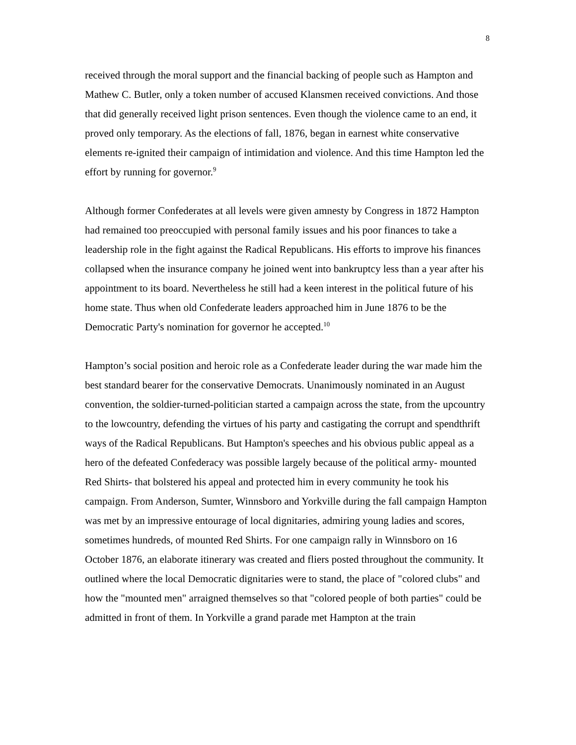8
received through the moral support and the financial backing of people such as Hampton and Mathew C. Butler, only a token number of accused Klansmen received convictions. And those that did generally received light prison sentences. Even though the violence came to an end, it proved only temporary. As the elections of fall, 1876, began in earnest white conservative elements re-ignited their campaign of intimidation and violence. And this time Hampton led the effort by running for governor.<sup>9</sup>
Although former Confederates at all levels were given amnesty by Congress in 1872 Hampton had remained too preoccupied with personal family issues and his poor finances to take a leadership role in the fight against the Radical Republicans. His efforts to improve his finances collapsed when the insurance company he joined went into bankruptcy less than a year after his appointment to its board. Nevertheless he still had a keen interest in the political future of his home state. Thus when old Confederate leaders approached him in June 1876 to be the Democratic Party's nomination for governor he accepted.<sup>10</sup>
Hampton’s social position and heroic role as a Confederate leader during the war made him the best standard bearer for the conservative Democrats. Unanimously nominated in an August convention, the soldier-turned-politician started a campaign across the state, from the upcountry to the lowcountry, defending the virtues of his party and castigating the corrupt and spendthrift ways of the Radical Republicans. But Hampton's speeches and his obvious public appeal as a hero of the defeated Confederacy was possible largely because of the political army- mounted Red Shirts- that bolstered his appeal and protected him in every community he took his campaign. From Anderson, Sumter, Winnsboro and Yorkville during the fall campaign Hampton was met by an impressive entourage of local dignitaries, admiring young ladies and scores, sometimes hundreds, of mounted Red Shirts. For one campaign rally in Winnsboro on 16 October 1876, an elaborate itinerary was created and fliers posted throughout the community. It outlined where the local Democratic dignitaries were to stand, the place of "colored clubs" and how the "mounted men" arraigned themselves so that "colored people of both parties" could be admitted in front of them. In Yorkville a grand parade met Hampton at the train